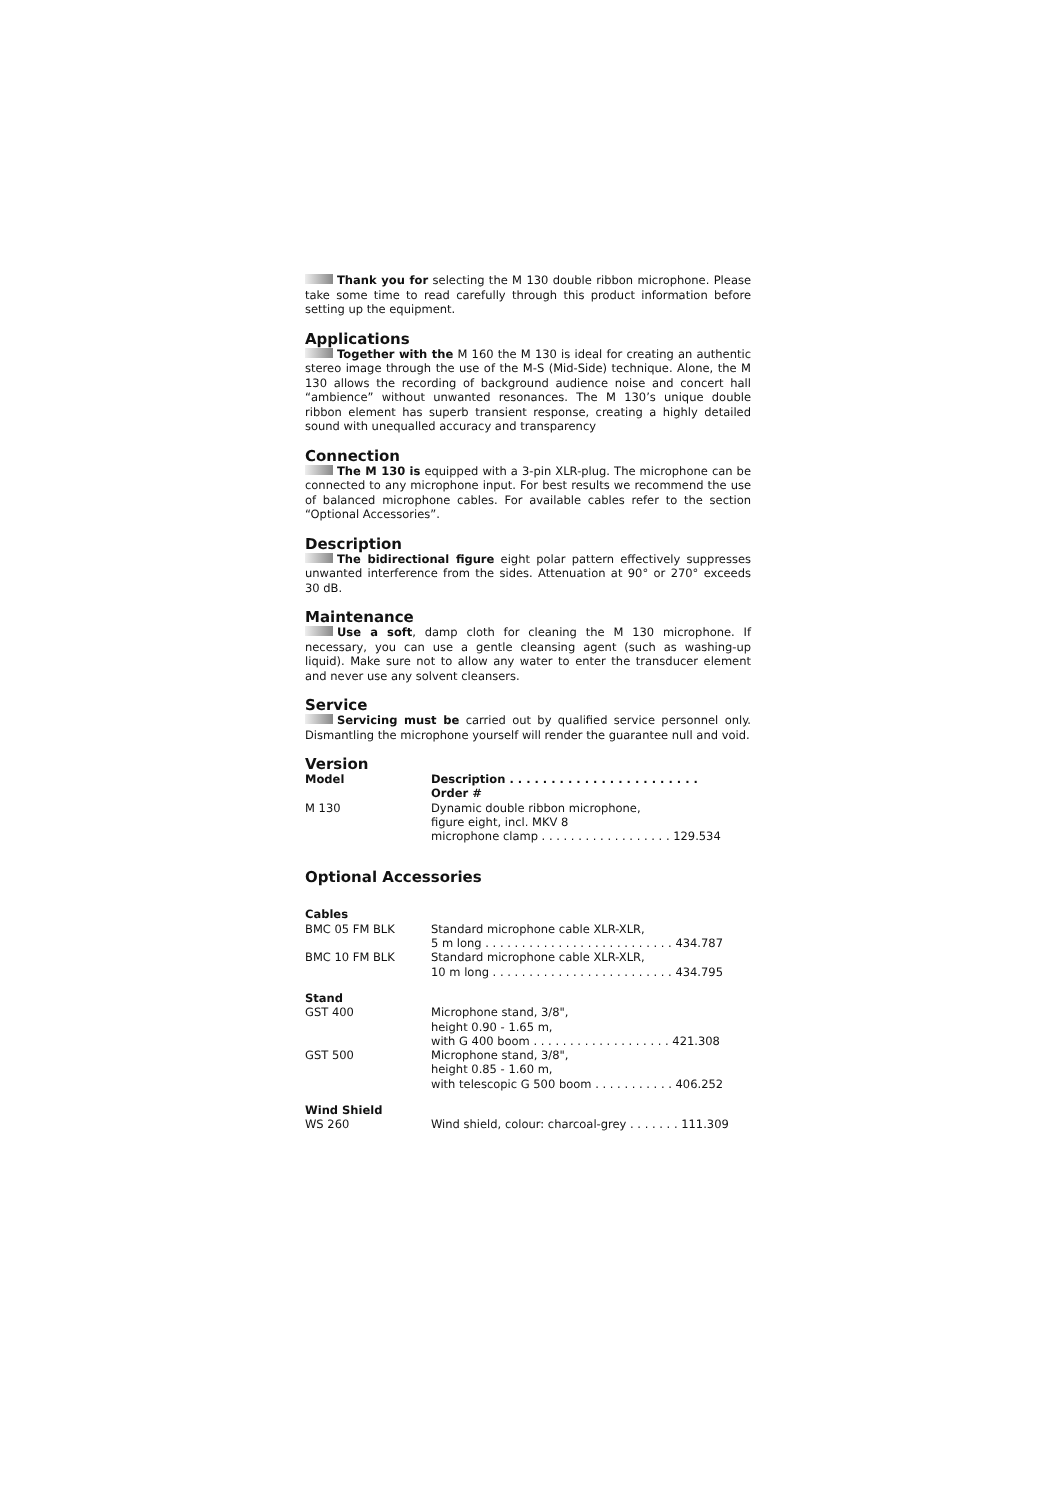Thank you for selecting the M 130 double ribbon microphone. Please take some time to read carefully through this product information before setting up the equipment.
Applications
Together with the M 160 the M 130 is ideal for creating an authentic stereo image through the use of the M-S (Mid-Side) technique. Alone, the M 130 allows the recording of background audience noise and concert hall “ambience” without unwanted resonances. The M 130’s unique double ribbon element has superb transient response, creating a highly detailed sound with unequalled accuracy and transparency
Connection
The M 130 is equipped with a 3-pin XLR-plug. The microphone can be connected to any microphone input. For best results we recommend the use of balanced microphone cables. For available cables refer to the section “Optional Accessories”.
Description
The bidirectional figure eight polar pattern effectively suppresses unwanted interference from the sides. Attenuation at 90° or 270° exceeds 30 dB.
Maintenance
Use a soft, damp cloth for cleaning the M 130 microphone. If necessary, you can use a gentle cleansing agent (such as washing-up liquid). Make sure not to allow any water to enter the transducer element and never use any solvent cleansers.
Service
Servicing must be carried out by qualified service personnel only. Dismantling the microphone yourself will render the guarantee null and void.
Version
| Model | Description . . . . . . . . . . . . . . . . . . . . . . . Order # |
| --- | --- |
| M 130 | Dynamic double ribbon microphone, figure eight, incl. MKV 8 microphone clamp . . . . . . . . . . . . . . . . . . 129.534 |
Optional Accessories
| Cables | |
| BMC 05 FM BLK | Standard microphone cable XLR-XLR, 5 m long . . . . . . . . . . . . . . . . . . . . . . . . . . 434.787 |
| BMC 10 FM BLK | Standard microphone cable XLR-XLR, 10 m long . . . . . . . . . . . . . . . . . . . . . . . . . 434.795 |
| Stand | |
| GST 400 | Microphone stand, 3/8", height 0.90 - 1.65 m, with G 400 boom . . . . . . . . . . . . . . . . . . . 421.308 |
| GST 500 | Microphone stand, 3/8", height 0.85 - 1.60 m, with telescopic G 500 boom . . . . . . . . . . . 406.252 |
| Wind Shield | |
| WS 260 | Wind shield, colour: charcoal-grey . . . . . . . 111.309 |